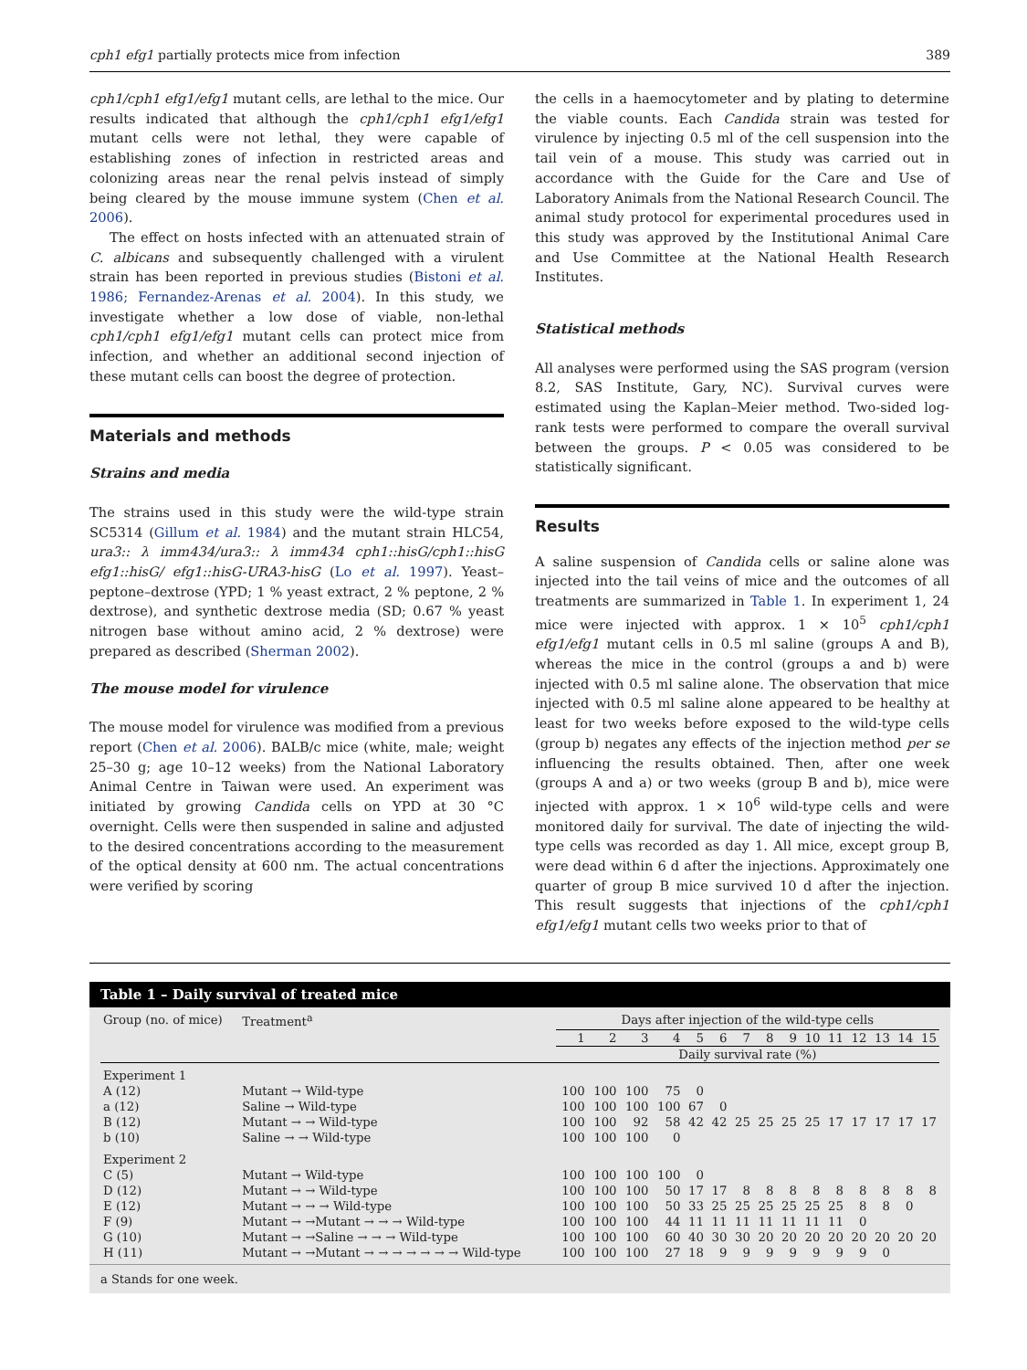cph1 efg1 partially protects mice from infection 389
cph1/cph1 efg1/efg1 mutant cells, are lethal to the mice. Our results indicated that although the cph1/cph1 efg1/efg1 mutant cells were not lethal, they were capable of establishing zones of infection in restricted areas and colonizing areas near the renal pelvis instead of simply being cleared by the mouse immune system (Chen et al. 2006).
The effect on hosts infected with an attenuated strain of C. albicans and subsequently challenged with a virulent strain has been reported in previous studies (Bistoni et al. 1986; Fernandez-Arenas et al. 2004). In this study, we investigate whether a low dose of viable, non-lethal cph1/cph1 efg1/efg1 mutant cells can protect mice from infection, and whether an additional second injection of these mutant cells can boost the degree of protection.
Materials and methods
Strains and media
The strains used in this study were the wild-type strain SC5314 (Gillum et al. 1984) and the mutant strain HLC54, ura3:: λ imm434/ura3:: λ imm434 cph1::hisG/cph1::hisG efg1::hisG/ efg1::hisG-URA3-hisG (Lo et al. 1997). Yeast–peptone–dextrose (YPD; 1 % yeast extract, 2 % peptone, 2 % dextrose), and synthetic dextrose media (SD; 0.67 % yeast nitrogen base without amino acid, 2 % dextrose) were prepared as described (Sherman 2002).
The mouse model for virulence
The mouse model for virulence was modified from a previous report (Chen et al. 2006). BALB/c mice (white, male; weight 25–30 g; age 10–12 weeks) from the National Laboratory Animal Centre in Taiwan were used. An experiment was initiated by growing Candida cells on YPD at 30 °C overnight. Cells were then suspended in saline and adjusted to the desired concentrations according to the measurement of the optical density at 600 nm. The actual concentrations were verified by scoring
the cells in a haemocytometer and by plating to determine the viable counts. Each Candida strain was tested for virulence by injecting 0.5 ml of the cell suspension into the tail vein of a mouse. This study was carried out in accordance with the Guide for the Care and Use of Laboratory Animals from the National Research Council. The animal study protocol for experimental procedures used in this study was approved by the Institutional Animal Care and Use Committee at the National Health Research Institutes.
Statistical methods
All analyses were performed using the SAS program (version 8.2, SAS Institute, Gary, NC). Survival curves were estimated using the Kaplan–Meier method. Two-sided log-rank tests were performed to compare the overall survival between the groups. P < 0.05 was considered to be statistically significant.
Results
A saline suspension of Candida cells or saline alone was injected into the tail veins of mice and the outcomes of all treatments are summarized in Table 1. In experiment 1, 24 mice were injected with approx. 1 × 10<sup>5</sup> cph1/cph1 efg1/efg1 mutant cells in 0.5 ml saline (groups A and B), whereas the mice in the control (groups a and b) were injected with 0.5 ml saline alone. The observation that mice injected with 0.5 ml saline alone appeared to be healthy at least for two weeks before exposed to the wild-type cells (group b) negates any effects of the injection method per se influencing the results obtained. Then, after one week (groups A and a) or two weeks (group B and b), mice were injected with approx. 1 × 10<sup>6</sup> wild-type cells and were monitored daily for survival. The date of injecting the wild-type cells was recorded as day 1. All mice, except group B, were dead within 6 d after the injections. Approximately one quarter of group B mice survived 10 d after the injection. This result suggests that injections of the cph1/cph1 efg1/efg1 mutant cells two weeks prior to that of
Table 1 – Daily survival of treated mice
| Group (no. of mice) | Treatment<sup>a</sup> | Days after injection of the wild-type cells | | | | | | | | | | | | | | |
| --- | --- | --- | --- | --- | --- | --- | --- | --- | --- | --- | --- | --- | --- | --- | --- | --- |
| | | 1 | 2 | 3 | 4 | 5 | 6 | 7 | 8 | 9 | 10 | 11 | 12 | 13 | 14 | 15 |
| | | Daily survival rate (%) | | | | | | | | | | | | | | |
| Experiment 1 | | | | | | | | | | | | | | | | |
| A (12) | Mutant → Wild-type | 100 | 100 | 100 | 75 | 0 | | | | | | | | | | |
| a (12) | Saline → Wild-type | 100 | 100 | 100 | 100 | 67 | 0 | | | | | | | | | |
| B (12) | Mutant → → Wild-type | 100 | 100 | 92 | 58 | 42 | 42 | 25 | 25 | 25 | 25 | 17 | 17 | 17 | 17 | 17 |
| b (10) | Saline → → Wild-type | 100 | 100 | 100 | 0 | | | | | | | | | | | |
| Experiment 2 | | | | | | | | | | | | | | | | |
| C (5) | Mutant → Wild-type | 100 | 100 | 100 | 100 | 0 | | | | | | | | | | |
| D (12) | Mutant → → Wild-type | 100 | 100 | 100 | 50 | 17 | 17 | 8 | 8 | 8 | 8 | 8 | 8 | 8 | 8 | 8 |
| E (12) | Mutant → → → Wild-type | 100 | 100 | 100 | 50 | 33 | 25 | 25 | 25 | 25 | 25 | 25 | 8 | 8 | 0 | |
| F (9) | Mutant → →Mutant → → → Wild-type | 100 | 100 | 100 | 44 | 11 | 11 | 11 | 11 | 11 | 11 | 11 | 0 | | | |
| G (10) | Mutant → →Saline → → → Wild-type | 100 | 100 | 100 | 60 | 40 | 30 | 30 | 20 | 20 | 20 | 20 | 20 | 20 | 20 | 20 |
| H (11) | Mutant → →Mutant → → → → → → → Wild-type | 100 | 100 | 100 | 27 | 18 | 9 | 9 | 9 | 9 | 9 | 9 | 9 | 0 | | |
a Stands for one week.